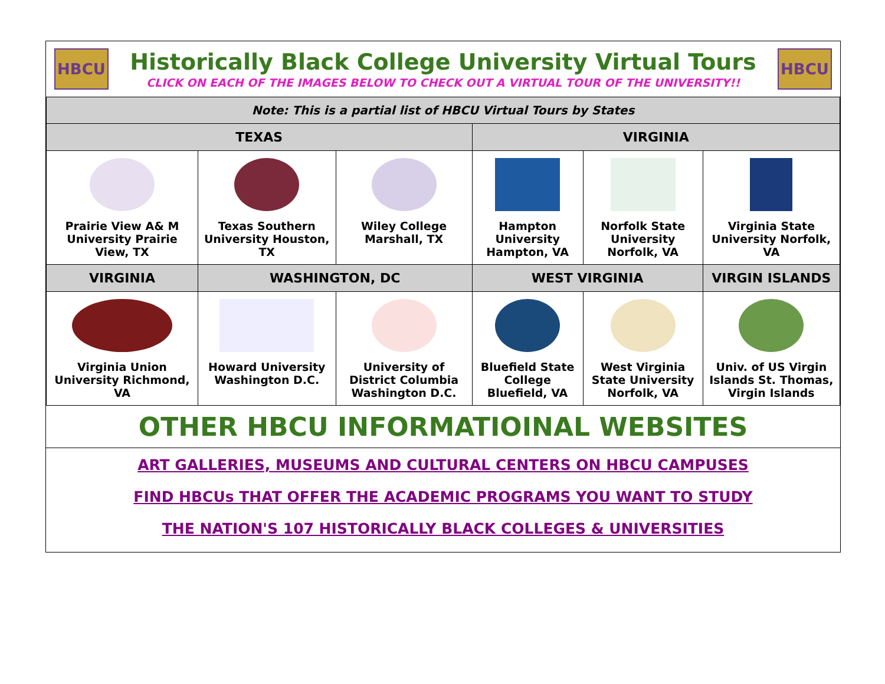HBCU
Historically Black College University Virtual Tours
CLICK ON EACH OF THE IMAGES BELOW TO CHECK OUT A VIRTUAL TOUR OF THE UNIVERSITY!!
HBCU
| Note: This is a partial list of HBCU Virtual Tours by States | | | | | |
| TEXAS | | | VIRGINIA | | |
| Prairie View A& M University Prairie View, TX | Texas Southern University Houston, TX | Wiley College Marshall, TX | Hampton University Hampton, VA | Norfolk State University Norfolk, VA | Virginia State University Norfolk, VA |
| VIRGINIA | WASHINGTON, DC | | WEST VIRGINIA | | VIRGIN ISLANDS |
| Virginia Union University Richmond, VA | Howard University Washington D.C. | University of District Columbia Washington D.C. | Bluefield State College Bluefield, VA | West Virginia State University Norfolk, VA | Univ. of US Virgin Islands St. Thomas, Virgin Islands |
OTHER HBCU INFORMATIOINAL WEBSITES
ART GALLERIES, MUSEUMS AND CULTURAL CENTERS ON HBCU CAMPUSES
FIND HBCUs THAT OFFER THE ACADEMIC PROGRAMS YOU WANT TO STUDY
THE NATION'S 107 HISTORICALLY BLACK COLLEGES & UNIVERSITIES